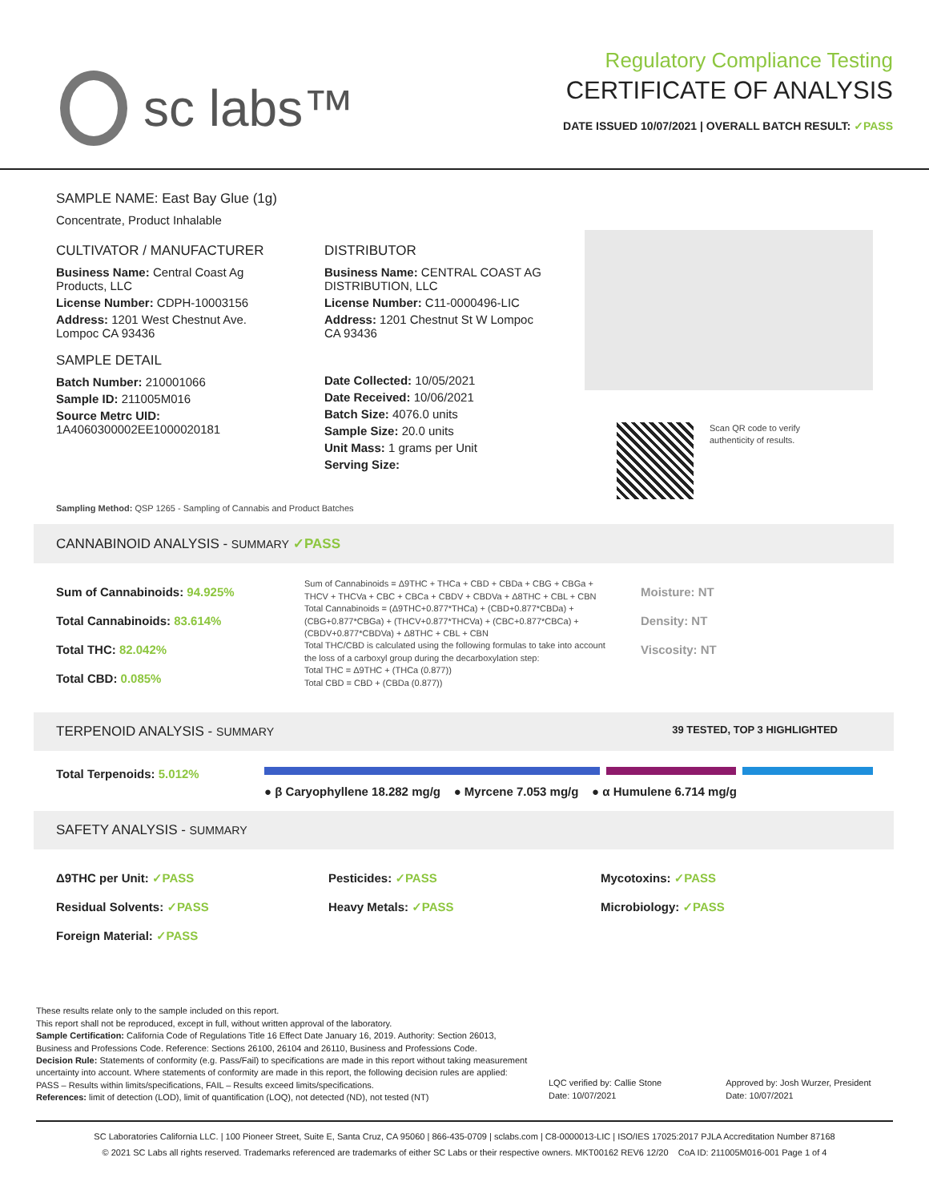sc labs™
Regulatory Compliance Testing
CERTIFICATE OF ANALYSIS
DATE ISSUED 10/07/2021 | OVERALL BATCH RESULT: ✓PASS
SAMPLE NAME: East Bay Glue (1g)
Concentrate, Product Inhalable
CULTIVATOR / MANUFACTURER
Business Name: Central Coast Ag Products, LLC
License Number: CDPH-10003156
Address: 1201 West Chestnut Ave. Lompoc CA 93436
SAMPLE DETAIL
Batch Number: 210001066
Sample ID: 211005M016
Source Metrc UID:
1A4060300002EE1000020181
DISTRIBUTOR
Business Name: CENTRAL COAST AG DISTRIBUTION, LLC
License Number: C11-0000496-LIC
Address: 1201 Chestnut St W Lompoc CA 93436
Date Collected: 10/05/2021
Date Received: 10/06/2021
Batch Size: 4076.0 units
Sample Size: 20.0 units
Unit Mass: 1 grams per Unit
Serving Size:
Scan QR code to verify
authenticity of results.
Sampling Method: QSP 1265 - Sampling of Cannabis and Product Batches
CANNABINOID ANALYSIS - SUMMARY ✓PASS
Sum of Cannabinoids: 94.925%
Total Cannabinoids: 83.614%
Total THC: 82.042%
Total CBD: 0.085%
Sum of Cannabinoids = Δ9THC + THCa + CBD + CBDa + CBG + CBGa + THCV + THCVa + CBC + CBCa + CBDV + CBDVa + Δ8THC + CBL + CBN
Total Cannabinoids = (Δ9THC+0.877*THCa) + (CBD+0.877*CBDa) + (CBG+0.877*CBGa) + (THCV+0.877*THCVa) + (CBC+0.877*CBCa) + (CBDV+0.877*CBDVa) + Δ8THC + CBL + CBN
Total THC/CBD is calculated using the following formulas to take into account the loss of a carboxyl group during the decarboxylation step:
Total THC = Δ9THC + (THCa (0.877))
Total CBD = CBD + (CBDa (0.877))
Moisture: NT
Density: NT
Viscosity: NT
TERPENOID ANALYSIS - SUMMARY 39 TESTED, TOP 3 HIGHLIGHTED
Total Terpenoids: 5.012%
● β Caryophyllene 18.282 mg/g ● Myrcene 7.053 mg/g ● α Humulene 6.714 mg/g
SAFETY ANALYSIS - SUMMARY
Δ9THC per Unit: ✓PASS
Residual Solvents: ✓PASS
Foreign Material: ✓PASS
Pesticides: ✓PASS
Heavy Metals: ✓PASS
Mycotoxins: ✓PASS
Microbiology: ✓PASS
These results relate only to the sample included on this report.
This report shall not be reproduced, except in full, without written approval of the laboratory.
Sample Certification: California Code of Regulations Title 16 Effect Date January 16, 2019. Authority: Section 26013, Business and Professions Code. Reference: Sections 26100, 26104 and 26110, Business and Professions Code.
Decision Rule: Statements of conformity (e.g. Pass/Fail) to specifications are made in this report without taking measurement uncertainty into account. Where statements of conformity are made in this report, the following decision rules are applied: PASS – Results within limits/specifications, FAIL – Results exceed limits/specifications.
References: limit of detection (LOD), limit of quantification (LOQ), not detected (ND), not tested (NT)
LQC verified by: Callie Stone
Date: 10/07/2021
Approved by: Josh Wurzer, President
Date: 10/07/2021
SC Laboratories California LLC. | 100 Pioneer Street, Suite E, Santa Cruz, CA 95060 | 866-435-0709 | sclabs.com | C8-0000013-LIC | ISO/IES 17025:2017 PJLA Accreditation Number 87168
© 2021 SC Labs all rights reserved. Trademarks referenced are trademarks of either SC Labs or their respective owners. MKT00162 REV6 12/20 CoA ID: 211005M016-001 Page 1 of 4